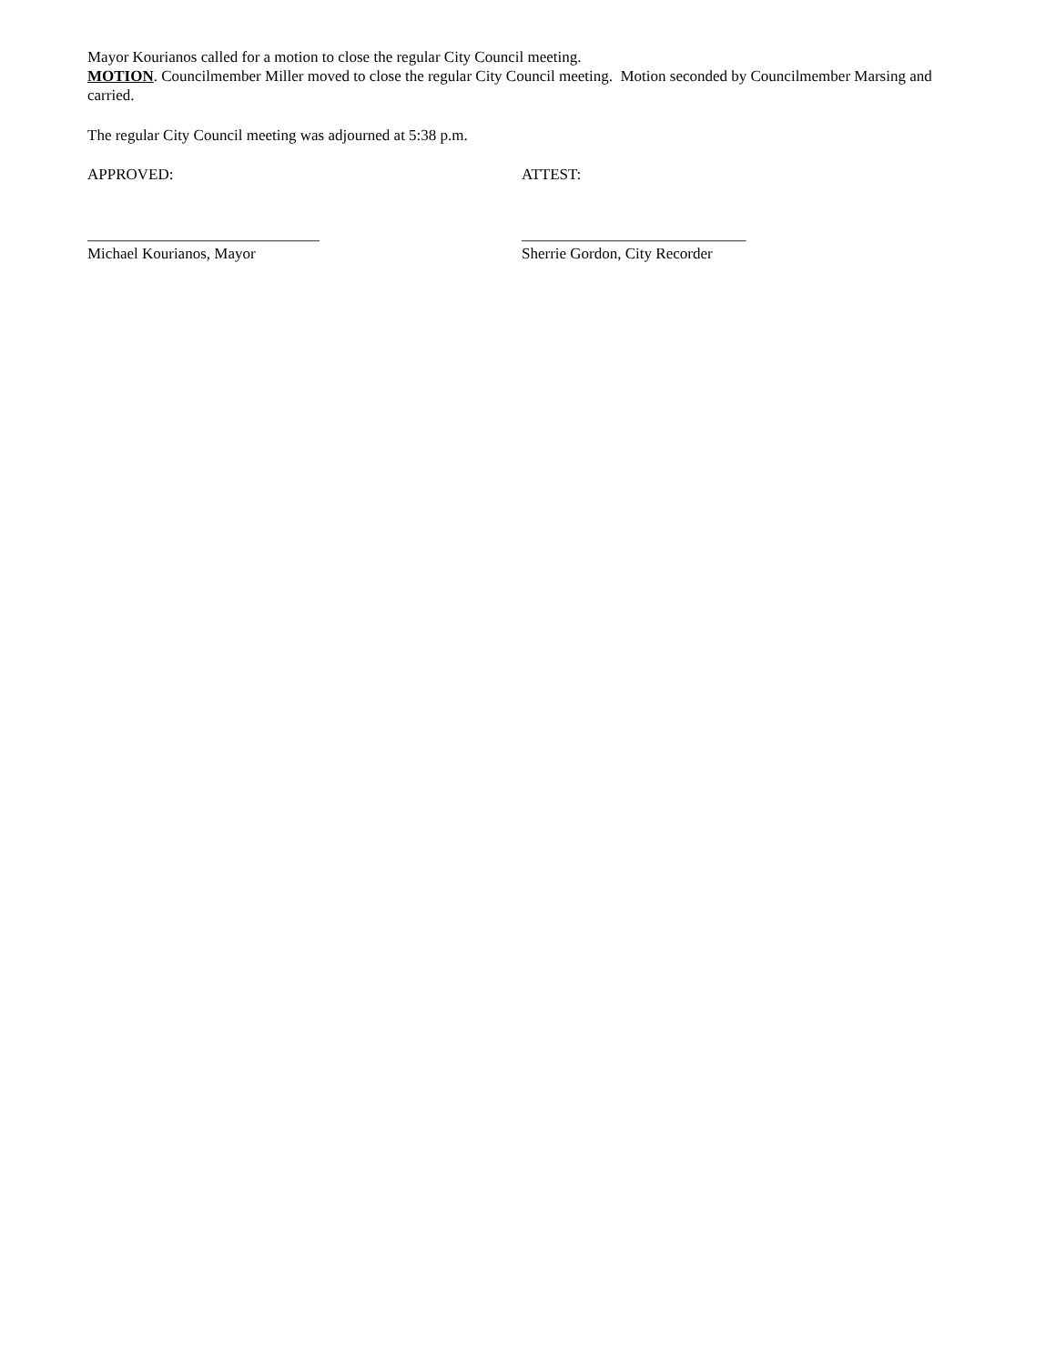Mayor Kourianos called for a motion to close the regular City Council meeting.
MOTION. Councilmember Miller moved to close the regular City Council meeting. Motion seconded by Councilmember Marsing and carried.
The regular City Council meeting was adjourned at 5:38 p.m.
APPROVED: ATTEST:
______________________________
Michael Kourianos, Mayor
_____________________________
Sherrie Gordon, City Recorder